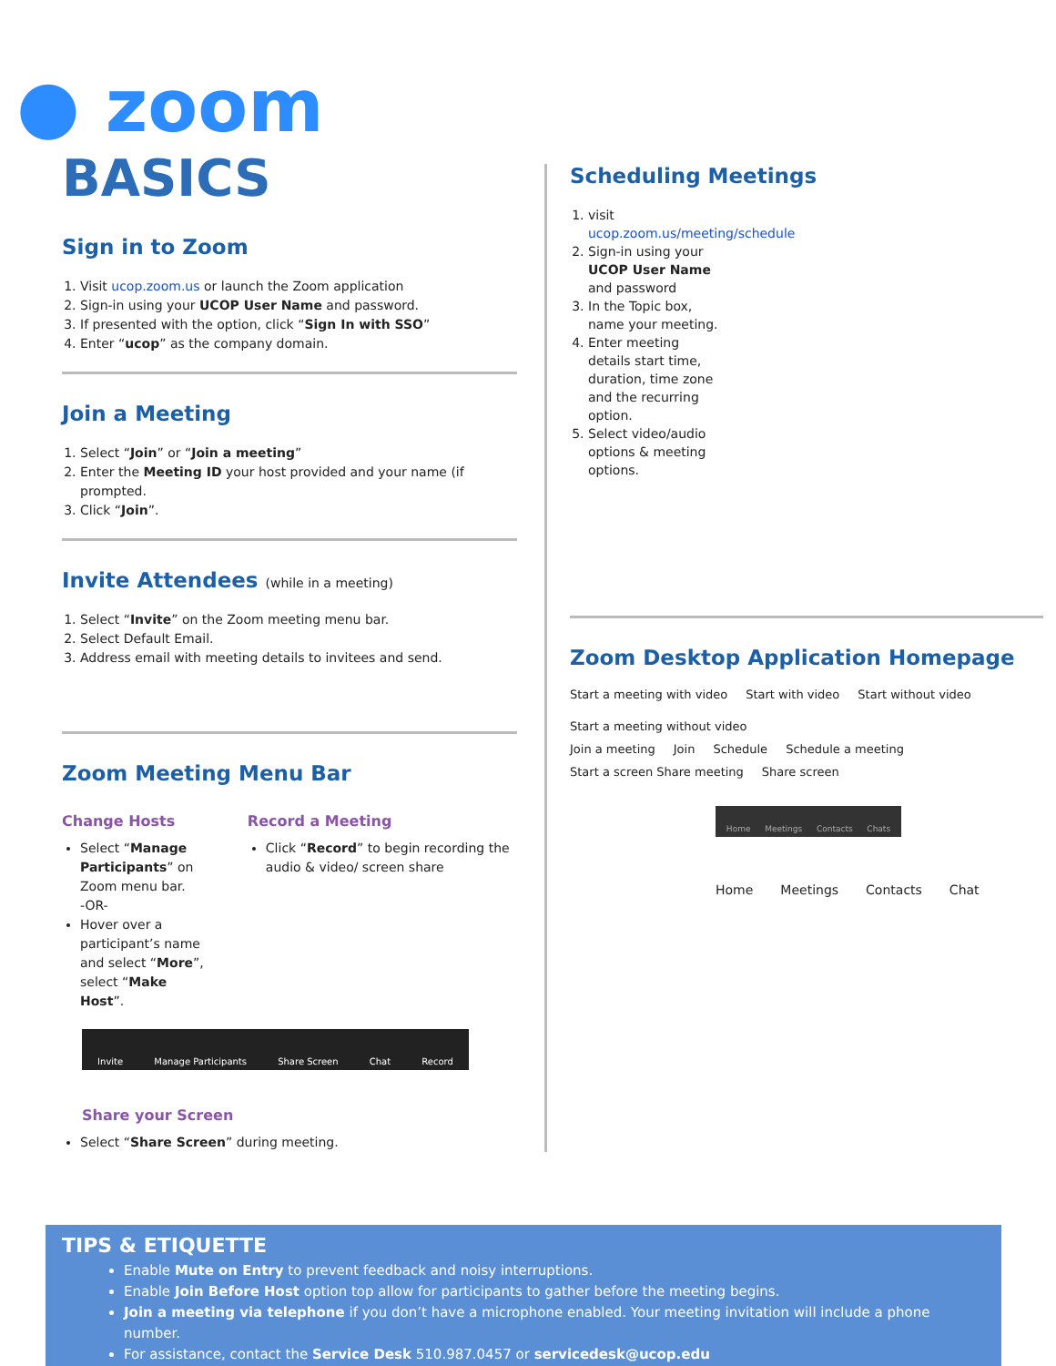● zoom
BASICS
Sign in to Zoom
1. Visit ucop.zoom.us or launch the Zoom application
2. Sign-in using your UCOP User Name and password.
3. If presented with the option, click “Sign In with SSO”
4. Enter “ucop” as the company domain.
Join a Meeting
1. Select “Join” or “Join a meeting”
2. Enter the Meeting ID your host provided and your name (if prompted.
3. Click “Join”.
Invite Attendees (while in a meeting)
1. Select “Invite” on the Zoom meeting menu bar.
2. Select Default Email.
3. Address email with meeting details to invitees and send.
Zoom Meeting Menu Bar
Change Hosts
Select “Manage Participants” on Zoom menu bar.
-OR-
Hover over a participant’s name and select “More”, select “Make Host”.
Record a Meeting
Click “Record” to begin recording the audio & video/ screen share
Invite Manage Participants Share Screen Chat Record
Share your Screen
Select “Share Screen” during meeting.
Scheduling Meetings
1. visit ucop.zoom.us/meeting/schedule
2. Sign-in using your UCOP User Name and password
3. In the Topic box, name your meeting.
4. Enter meeting details start time, duration, time zone and the recurring option.
5. Select video/audio options & meeting options.
Zoom Desktop Application Homepage
Start a meeting with video Start with video Start without video Start a meeting without video
Join a meeting Join Schedule Schedule a meeting
Start a screen Share meeting Share screen
Home Meetings Contacts Chats
Home Meetings Contacts Chat
TIPS & ETIQUETTE
Enable Mute on Entry to prevent feedback and noisy interruptions.
Enable Join Before Host option top allow for participants to gather before the meeting begins.
Join a meeting via telephone if you don’t have a microphone enabled. Your meeting invitation will include a phone number.
For assistance, contact the Service Desk 510.987.0457 or servicedesk@ucop.edu